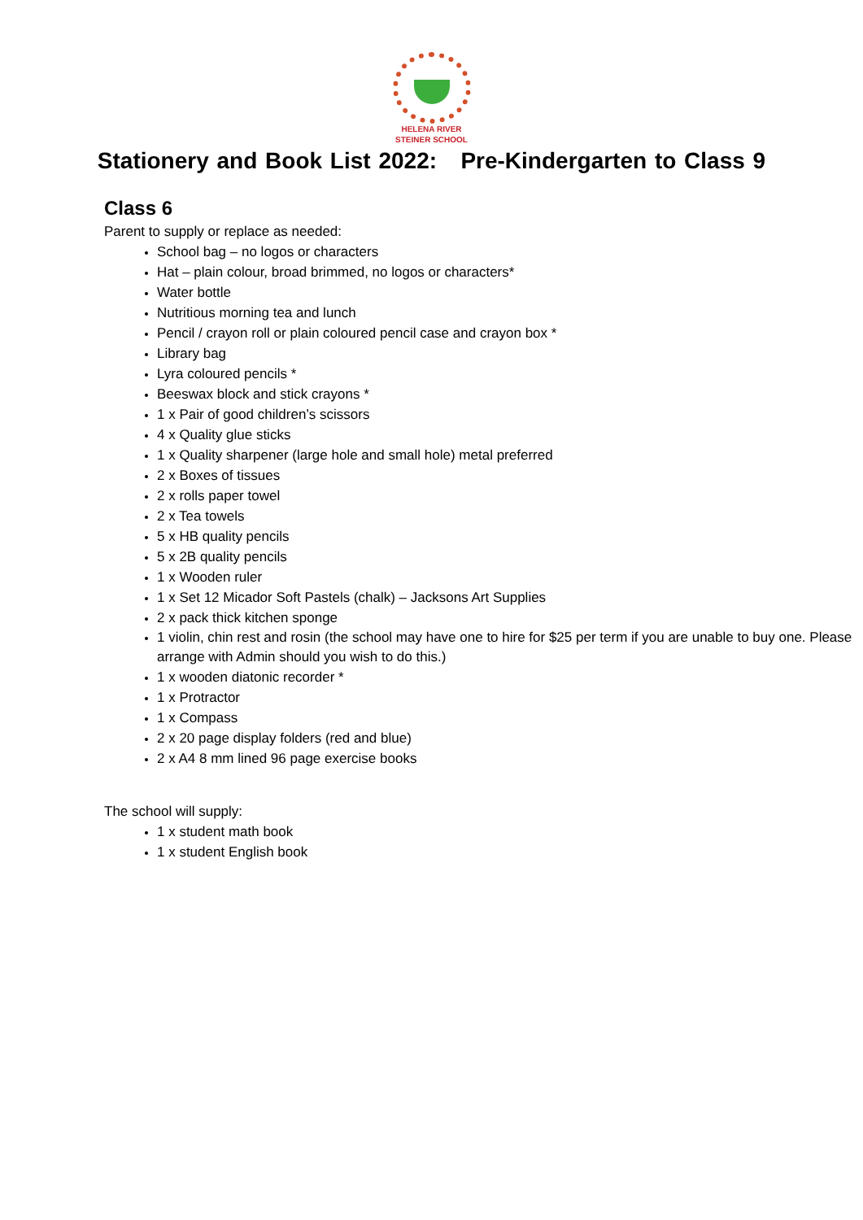HELENA RIVER
STEINER SCHOOL
Stationery and Book List 2022: Pre-Kindergarten to Class 9
Class 6
Parent to supply or replace as needed:
School bag – no logos or characters
Hat – plain colour, broad brimmed, no logos or characters*
Water bottle
Nutritious morning tea and lunch
Pencil / crayon roll or plain coloured pencil case and crayon box *
Library bag
Lyra coloured pencils *
Beeswax block and stick crayons *
1 x Pair of good children’s scissors
4 x Quality glue sticks
1 x Quality sharpener (large hole and small hole) metal preferred
2 x Boxes of tissues
2 x rolls paper towel
2 x Tea towels
5 x HB quality pencils
5 x 2B quality pencils
1 x Wooden ruler
1 x Set 12 Micador Soft Pastels (chalk) – Jacksons Art Supplies
2 x pack thick kitchen sponge
1 violin, chin rest and rosin (the school may have one to hire for $25 per term if you are unable to buy one. Please arrange with Admin should you wish to do this.)
1 x wooden diatonic recorder *
1 x Protractor
1 x Compass
2 x 20 page display folders (red and blue)
2 x A4 8 mm lined 96 page exercise books
The school will supply:
1 x student math book
1 x student English book